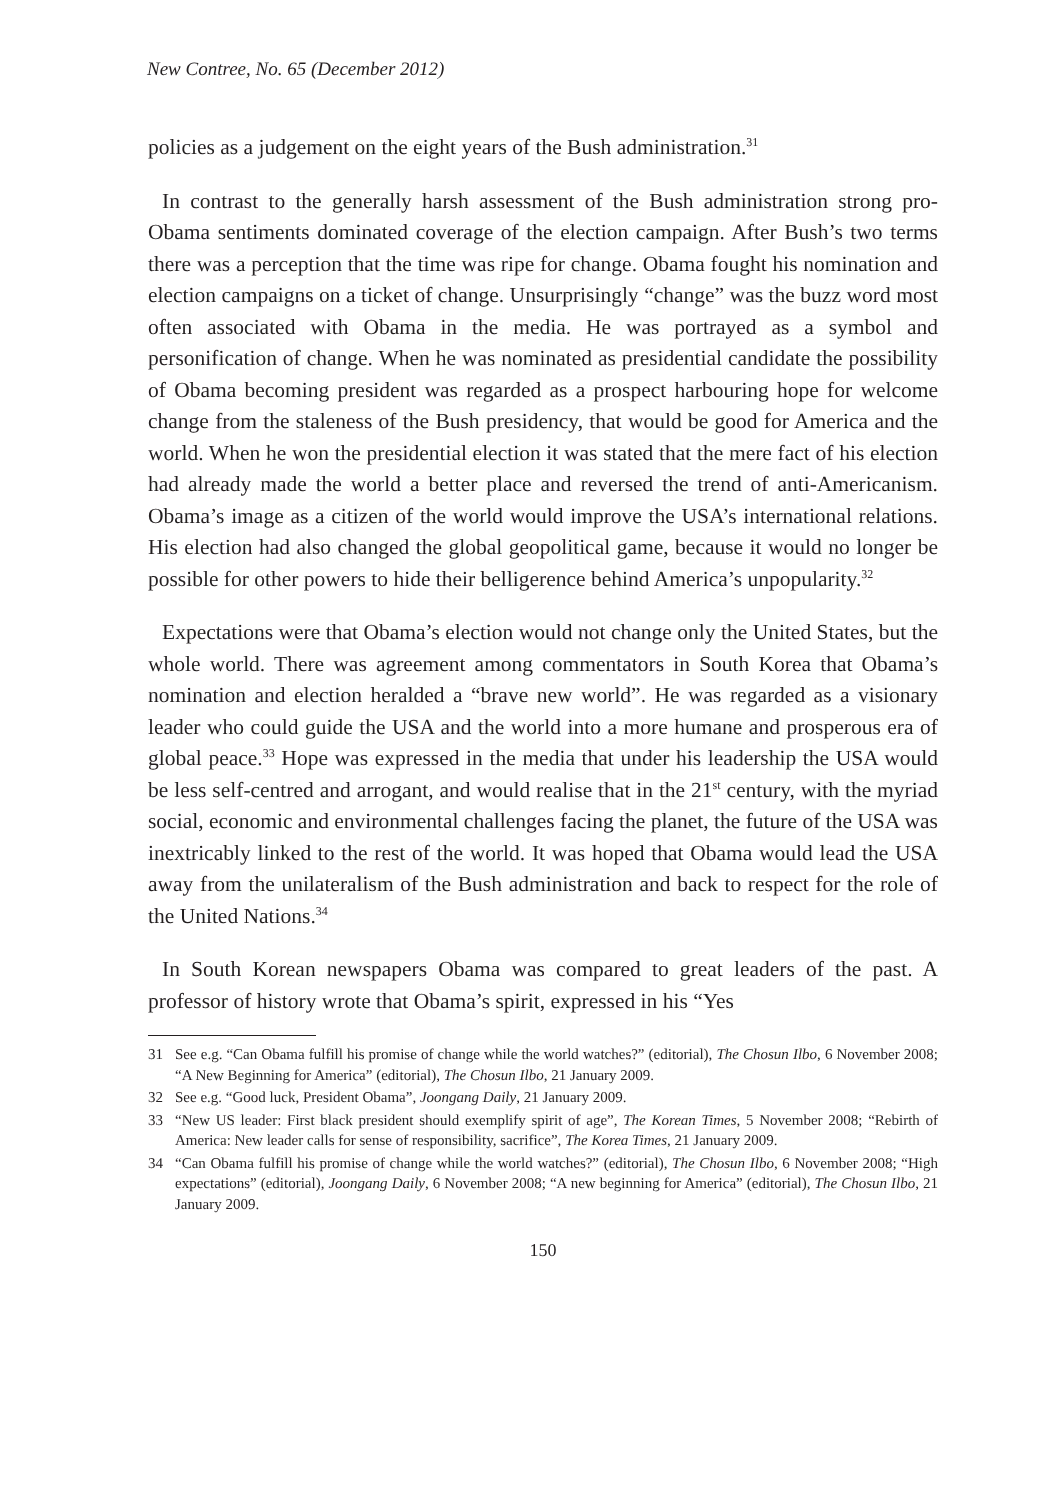New Contree, No. 65 (December 2012)
policies as a judgement on the eight years of the Bush administration.<sup>31</sup>
In contrast to the generally harsh assessment of the Bush administration strong pro-Obama sentiments dominated coverage of the election campaign. After Bush’s two terms there was a perception that the time was ripe for change. Obama fought his nomination and election campaigns on a ticket of change. Unsurprisingly “change” was the buzz word most often associated with Obama in the media. He was portrayed as a symbol and personification of change. When he was nominated as presidential candidate the possibility of Obama becoming president was regarded as a prospect harbouring hope for welcome change from the staleness of the Bush presidency, that would be good for America and the world. When he won the presidential election it was stated that the mere fact of his election had already made the world a better place and reversed the trend of anti-Americanism. Obama’s image as a citizen of the world would improve the USA’s international relations. His election had also changed the global geopolitical game, because it would no longer be possible for other powers to hide their belligerence behind America’s unpopularity.<sup>32</sup>
Expectations were that Obama’s election would not change only the United States, but the whole world. There was agreement among commentators in South Korea that Obama’s nomination and election heralded a “brave new world”. He was regarded as a visionary leader who could guide the USA and the world into a more humane and prosperous era of global peace.<sup>33</sup> Hope was expressed in the media that under his leadership the USA would be less self-centred and arrogant, and would realise that in the 21<sup>st</sup> century, with the myriad social, economic and environmental challenges facing the planet, the future of the USA was inextricably linked to the rest of the world. It was hoped that Obama would lead the USA away from the unilateralism of the Bush administration and back to respect for the role of the United Nations.<sup>34</sup>
In South Korean newspapers Obama was compared to great leaders of the past. A professor of history wrote that Obama’s spirit, expressed in his “Yes
31 See e.g. “Can Obama fulfill his promise of change while the world watches?” (editorial), The Chosun Ilbo, 6 November 2008; “A New Beginning for America” (editorial), The Chosun Ilbo, 21 January 2009.
32 See e.g. “Good luck, President Obama”, Joongang Daily, 21 January 2009.
33 “New US leader: First black president should exemplify spirit of age”, The Korean Times, 5 November 2008; “Rebirth of America: New leader calls for sense of responsibility, sacrifice”, The Korea Times, 21 January 2009.
34 “Can Obama fulfill his promise of change while the world watches?” (editorial), The Chosun Ilbo, 6 November 2008; “High expectations” (editorial), Joongang Daily, 6 November 2008; “A new beginning for America” (editorial), The Chosun Ilbo, 21 January 2009.
150